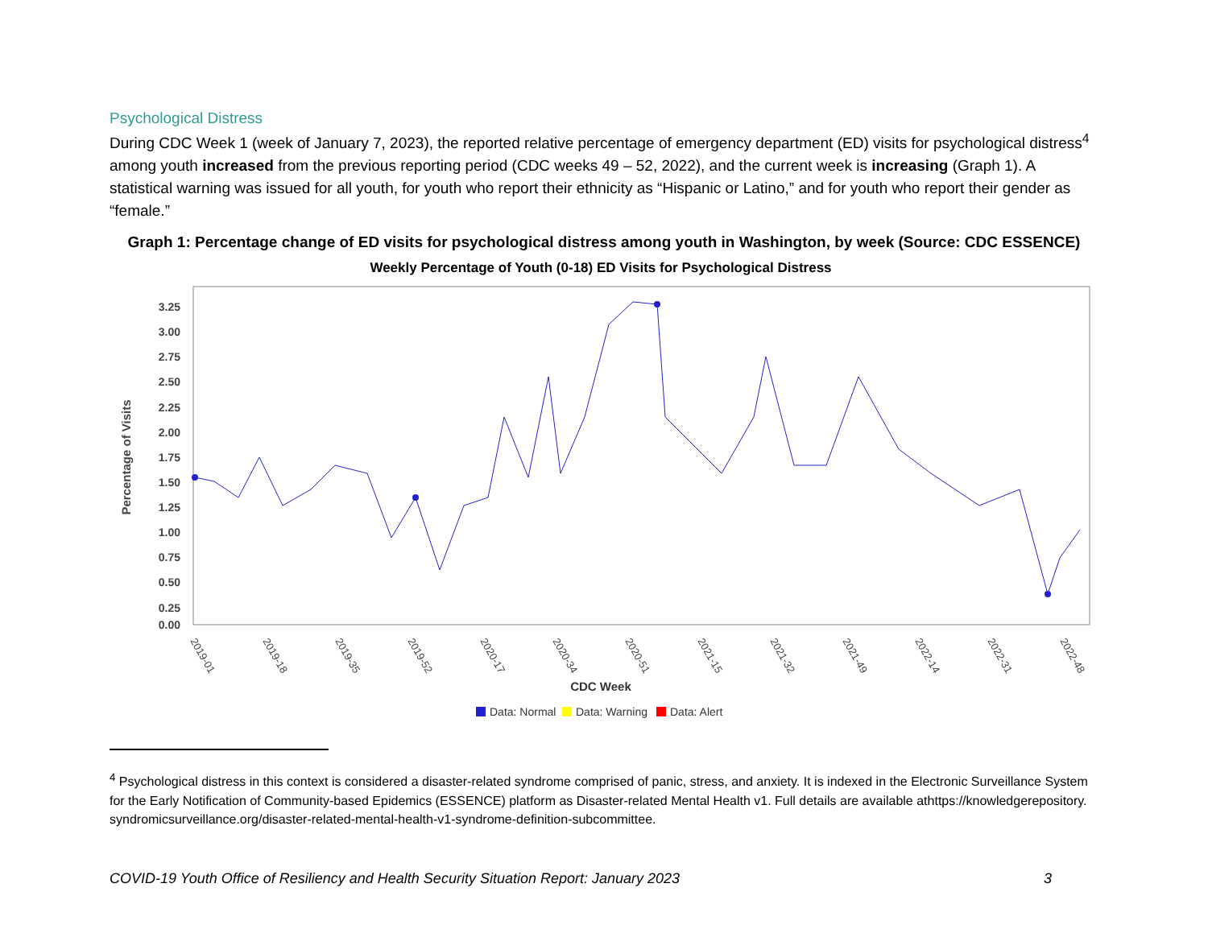Psychological Distress
During CDC Week 1 (week of January 7, 2023), the reported relative percentage of emergency department (ED) visits for psychological distress<sup>4</sup> among youth increased from the previous reporting period (CDC weeks 49 – 52, 2022), and the current week is increasing (Graph 1). A statistical warning was issued for all youth, for youth who report their ethnicity as “Hispanic or Latino,” and for youth who report their gender as “female.”
Graph 1: Percentage change of ED visits for psychological distress among youth in Washington, by week (Source: CDC ESSENCE)
Weekly Percentage of Youth (0-18) ED Visits for Psychological Distress
3.25
3.00
2.75
2.50
2.25
2.00
1.75
1.50
1.25
1.00
0.75
0.50
0.25
0.00
Percentage of Visits
2019-01
2019-18
2019-35
2019-52
2020-17
2020-34
2020-51
2021-15
2021-32
2021-49
2022-14
2022-31
2022-48
CDC Week
Data: Normal
Data: Warning
Data: Alert
<sup>4</sup> Psychological distress in this context is considered a disaster-related syndrome comprised of panic, stress, and anxiety. It is indexed in the Electronic Surveillance System for the Early Notification of Community-based Epidemics (ESSENCE) platform as Disaster-related Mental Health v1. Full details are available athttps://knowledgerepository. syndromicsurveillance.org/disaster-related-mental-health-v1-syndrome-definition-subcommittee.
COVID-19 Youth Office of Resiliency and Health Security Situation Report: January 2023 3